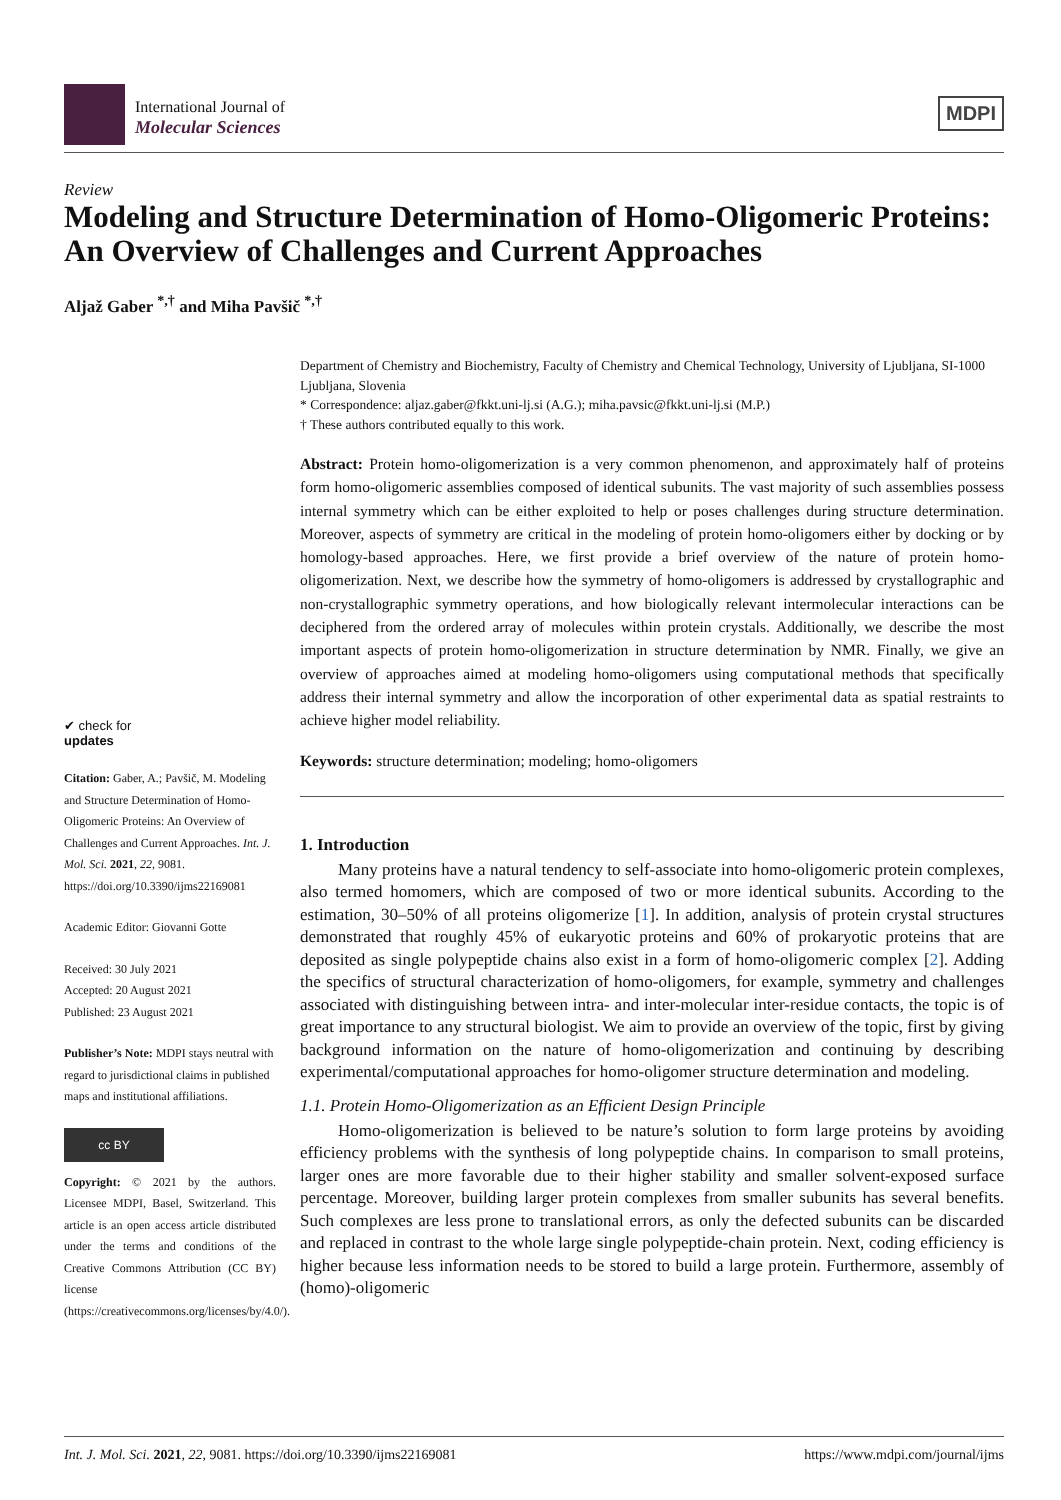International Journal of
Molecular Sciences
MDPI
Review
Modeling and Structure Determination of Homo-Oligomeric Proteins: An Overview of Challenges and Current Approaches
Aljaž Gaber <sup>*,†</sup> and Miha Pavšič <sup>*,†</sup>
Department of Chemistry and Biochemistry, Faculty of Chemistry and Chemical Technology, University of Ljubljana, SI-1000 Ljubljana, Slovenia
* Correspondence: aljaz.gaber@fkkt.uni-lj.si (A.G.); miha.pavsic@fkkt.uni-lj.si (M.P.)
† These authors contributed equally to this work.
Abstract: Protein homo-oligomerization is a very common phenomenon, and approximately half of proteins form homo-oligomeric assemblies composed of identical subunits. The vast majority of such assemblies possess internal symmetry which can be either exploited to help or poses challenges during structure determination. Moreover, aspects of symmetry are critical in the modeling of protein homo-oligomers either by docking or by homology-based approaches. Here, we first provide a brief overview of the nature of protein homo-oligomerization. Next, we describe how the symmetry of homo-oligomers is addressed by crystallographic and non-crystallographic symmetry operations, and how biologically relevant intermolecular interactions can be deciphered from the ordered array of molecules within protein crystals. Additionally, we describe the most important aspects of protein homo-oligomerization in structure determination by NMR. Finally, we give an overview of approaches aimed at modeling homo-oligomers using computational methods that specifically address their internal symmetry and allow the incorporation of other experimental data as spatial restraints to achieve higher model reliability.
Keywords: structure determination; modeling; homo-oligomers
1. Introduction
Many proteins have a natural tendency to self-associate into homo-oligomeric protein complexes, also termed homomers, which are composed of two or more identical subunits. According to the estimation, 30–50% of all proteins oligomerize [1]. In addition, analysis of protein crystal structures demonstrated that roughly 45% of eukaryotic proteins and 60% of prokaryotic proteins that are deposited as single polypeptide chains also exist in a form of homo-oligomeric complex [2]. Adding the specifics of structural characterization of homo-oligomers, for example, symmetry and challenges associated with distinguishing between intra- and inter-molecular inter-residue contacts, the topic is of great importance to any structural biologist. We aim to provide an overview of the topic, first by giving background information on the nature of homo-oligomerization and continuing by describing experimental/computational approaches for homo-oligomer structure determination and modeling.
1.1. Protein Homo-Oligomerization as an Efficient Design Principle
Homo-oligomerization is believed to be nature’s solution to form large proteins by avoiding efficiency problems with the synthesis of long polypeptide chains. In comparison to small proteins, larger ones are more favorable due to their higher stability and smaller solvent-exposed surface percentage. Moreover, building larger protein complexes from smaller subunits has several benefits. Such complexes are less prone to translational errors, as only the defected subunits can be discarded and replaced in contrast to the whole large single polypeptide-chain protein. Next, coding efficiency is higher because less information needs to be stored to build a large protein. Furthermore, assembly of (homo)-oligomeric
✔ check for
updates
Citation: Gaber, A.; Pavšič, M. Modeling and Structure Determination of Homo-Oligomeric Proteins: An Overview of Challenges and Current Approaches. Int. J. Mol. Sci. 2021, 22, 9081. https://doi.org/10.3390/ijms22169081
Academic Editor: Giovanni Gotte
Received: 30 July 2021
Accepted: 20 August 2021
Published: 23 August 2021
Publisher’s Note: MDPI stays neutral with regard to jurisdictional claims in published maps and institutional affiliations.
cc BY
Copyright: © 2021 by the authors. Licensee MDPI, Basel, Switzerland. This article is an open access article distributed under the terms and conditions of the Creative Commons Attribution (CC BY) license (https://creativecommons.org/licenses/by/4.0/).
Int. J. Mol. Sci. 2021, 22, 9081. https://doi.org/10.3390/ijms22169081 https://www.mdpi.com/journal/ijms